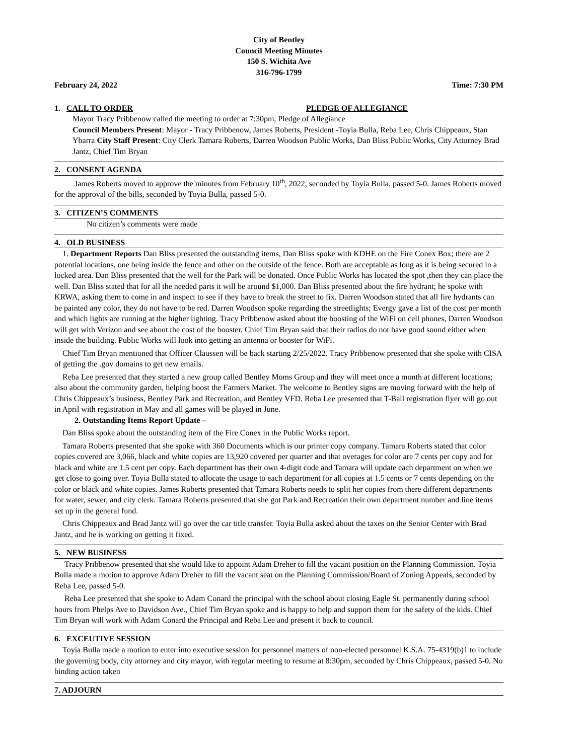City of Bentley
Council Meeting Minutes
150 S. Wichita Ave
316-796-1799
February 24, 2022 Time: 7:30 PM
1. CALL TO ORDER PLEDGE OF ALLEGIANCE
Mayor Tracy Pribbenow called the meeting to order at 7:30pm, Pledge of Allegiance
Council Members Present: Mayor - Tracy Pribbenow, James Roberts, President -Toyia Bulla, Reba Lee, Chris Chippeaux, Stan Ybarra City Staff Present: City Clerk Tamara Roberts, Darren Woodson Public Works, Dan Bliss Public Works, City Attorney Brad Jantz, Chief Tim Bryan
2. CONSENT AGENDA
James Roberts moved to approve the minutes from February 10<sup>th</sup>, 2022, seconded by Toyia Bulla, passed 5-0. James Roberts moved for the approval of the bills, seconded by Toyia Bulla, passed 5-0.
3. CITIZEN’S COMMENTS
No citizen’s comments were made
4. OLD BUSINESS
1. Department Reports Dan Bliss presented the outstanding items, Dan Bliss spoke with KDHE on the Fire Conex Box; there are 2 potential locations, one being inside the fence and other on the outside of the fence. Both are acceptable as long as it is being secured in a locked area. Dan Bliss presented that the well for the Park will be donated. Once Public Works has located the spot ,then they can place the well. Dan Bliss stated that for all the needed parts it will be around $1,000. Dan Bliss presented about the fire hydrant; he spoke with KRWA, asking them to come in and inspect to see if they have to break the street to fix. Darren Woodson stated that all fire hydrants can be painted any color, they do not have to be red. Darren Woodson spoke regarding the streetlights; Evergy gave a list of the cost per month and which lights are running at the higher lighting. Tracy Pribbenow asked about the boosting of the WiFi on cell phones, Darren Woodson will get with Verizon and see about the cost of the booster. Chief Tim Bryan said that their radios do not have good sound either when inside the building. Public Works will look into getting an antenna or booster for WiFi.
Chief Tim Bryan mentioned that Officer Claussen will be back starting 2/25/2022. Tracy Pribbenow presented that she spoke with CISA of getting the .gov domains to get new emails.
Reba Lee presented that they started a new group called Bentley Moms Group and they will meet once a month at different locations; also about the community garden, helping boost the Farmers Market. The welcome to Bentley signs are moving forward with the help of Chris Chippeaux’s business, Bentley Park and Recreation, and Bentley VFD. Reba Lee presented that T-Ball registration flyer will go out in April with registration in May and all games will be played in June.
2. Outstanding Items Report Update –
Dan Bliss spoke about the outstanding item of the Fire Conex in the Public Works report.
Tamara Roberts presented that she spoke with 360 Documents which is our printer copy company. Tamara Roberts stated that color copies covered are 3,066, black and white copies are 13,920 covered per quarter and that overages for color are 7 cents per copy and for black and white are 1.5 cent per copy. Each department has their own 4-digit code and Tamara will update each department on when we get close to going over. Toyia Bulla stated to allocate the usage to each department for all copies at 1.5 cents or 7 cents depending on the color or black and white copies. James Roberts presented that Tamara Roberts needs to split her copies from there different departments for water, sewer, and city clerk. Tamara Roberts presented that she got Park and Recreation their own department number and line items set up in the general fund.
Chris Chippeaux and Brad Jantz will go over the car title transfer. Toyia Bulla asked about the taxes on the Senior Center with Brad Jantz, and he is working on getting it fixed.
5. NEW BUSINESS
Tracy Pribbenow presented that she would like to appoint Adam Dreher to fill the vacant position on the Planning Commission. Toyia Bulla made a motion to approve Adam Dreher to fill the vacant seat on the Planning Commission/Board of Zoning Appeals, seconded by Reba Lee, passed 5-0.
Reba Lee presented that she spoke to Adam Conard the principal with the school about closing Eagle St. permanently during school hours from Phelps Ave to Davidson Ave., Chief Tim Bryan spoke and is happy to help and support them for the safety of the kids. Chief Tim Bryan will work with Adam Conard the Principal and Reba Lee and present it back to council.
6. EXCEUTIVE SESSION
Toyia Bulla made a motion to enter into executive session for personnel matters of non-elected personnel K.S.A. 75-4319(b)1 to include the governing body, city attorney and city mayor, with regular meeting to resume at 8:30pm, seconded by Chris Chippeaux, passed 5-0. No binding action taken
7. ADJOURN